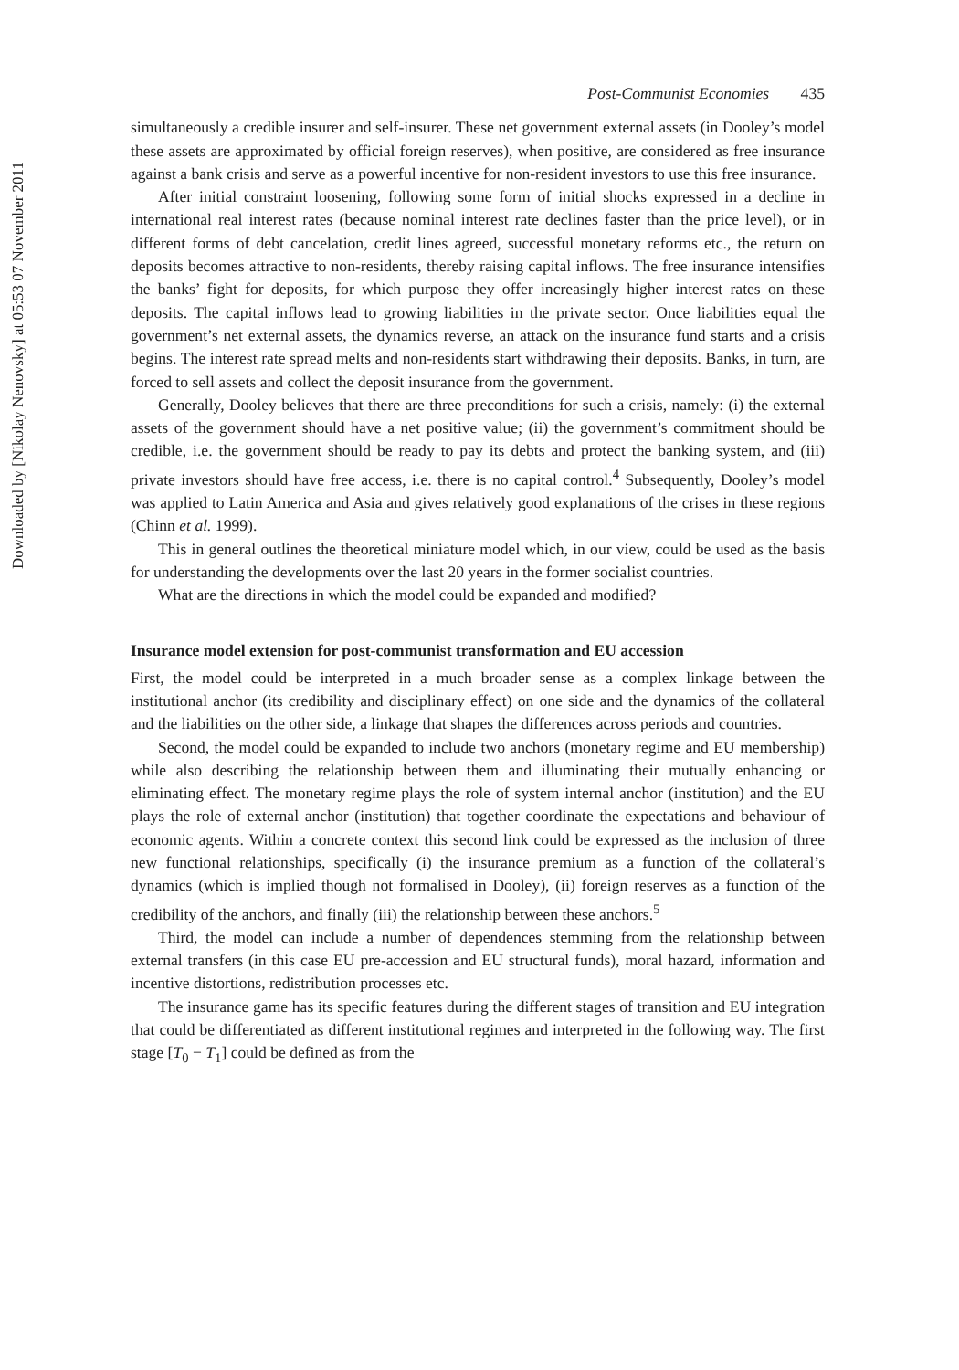Downloaded by [Nikolay Nenovsky] at 05:53 07 November 2011
Post-Communist Economies 435
simultaneously a credible insurer and self-insurer. These net government external assets (in Dooley’s model these assets are approximated by official foreign reserves), when positive, are considered as free insurance against a bank crisis and serve as a powerful incentive for non-resident investors to use this free insurance.
After initial constraint loosening, following some form of initial shocks expressed in a decline in international real interest rates (because nominal interest rate declines faster than the price level), or in different forms of debt cancelation, credit lines agreed, successful monetary reforms etc., the return on deposits becomes attractive to non-residents, thereby raising capital inflows. The free insurance intensifies the banks’ fight for deposits, for which purpose they offer increasingly higher interest rates on these deposits. The capital inflows lead to growing liabilities in the private sector. Once liabilities equal the government’s net external assets, the dynamics reverse, an attack on the insurance fund starts and a crisis begins. The interest rate spread melts and non-residents start withdrawing their deposits. Banks, in turn, are forced to sell assets and collect the deposit insurance from the government.
Generally, Dooley believes that there are three preconditions for such a crisis, namely: (i) the external assets of the government should have a net positive value; (ii) the government’s commitment should be credible, i.e. the government should be ready to pay its debts and protect the banking system, and (iii) private investors should have free access, i.e. there is no capital control.<sup>4</sup> Subsequently, Dooley’s model was applied to Latin America and Asia and gives relatively good explanations of the crises in these regions (Chinn et al. 1999).
This in general outlines the theoretical miniature model which, in our view, could be used as the basis for understanding the developments over the last 20 years in the former socialist countries.
What are the directions in which the model could be expanded and modified?
Insurance model extension for post-communist transformation and EU accession
First, the model could be interpreted in a much broader sense as a complex linkage between the institutional anchor (its credibility and disciplinary effect) on one side and the dynamics of the collateral and the liabilities on the other side, a linkage that shapes the differences across periods and countries.
Second, the model could be expanded to include two anchors (monetary regime and EU membership) while also describing the relationship between them and illuminating their mutually enhancing or eliminating effect. The monetary regime plays the role of system internal anchor (institution) and the EU plays the role of external anchor (institution) that together coordinate the expectations and behaviour of economic agents. Within a concrete context this second link could be expressed as the inclusion of three new functional relationships, specifically (i) the insurance premium as a function of the collateral’s dynamics (which is implied though not formalised in Dooley), (ii) foreign reserves as a function of the credibility of the anchors, and finally (iii) the relationship between these anchors.<sup>5</sup>
Third, the model can include a number of dependences stemming from the relationship between external transfers (in this case EU pre-accession and EU structural funds), moral hazard, information and incentive distortions, redistribution processes etc.
The insurance game has its specific features during the different stages of transition and EU integration that could be differentiated as different institutional regimes and interpreted in the following way. The first stage [T<sub>0</sub> − T<sub>1</sub>] could be defined as from the